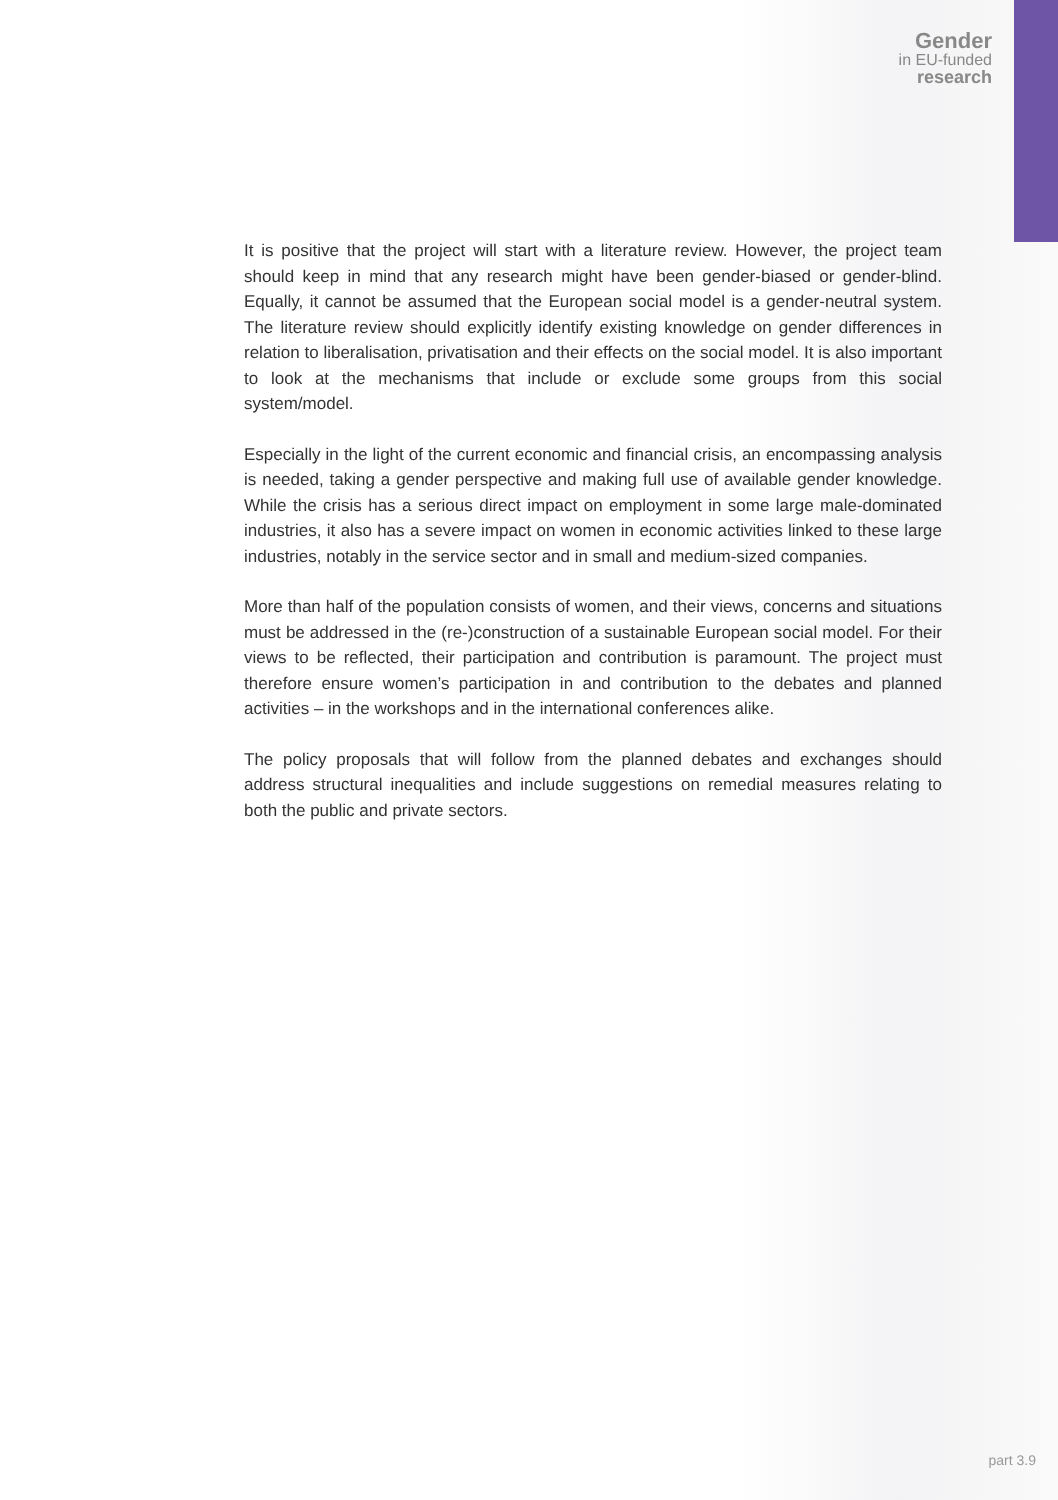Gender
in EU-funded
research
It is positive that the project will start with a literature review. However, the project team should keep in mind that any research might have been gender-biased or gender-blind. Equally, it cannot be assumed that the European social model is a gender-neutral system. The literature review should explicitly identify existing knowledge on gender differences in relation to liberalisation, privatisation and their effects on the social model. It is also important to look at the mechanisms that include or exclude some groups from this social system/model.
Especially in the light of the current economic and financial crisis, an encompassing analysis is needed, taking a gender perspective and making full use of available gender knowledge. While the crisis has a serious direct impact on employment in some large male-dominated industries, it also has a severe impact on women in economic activities linked to these large industries, notably in the service sector and in small and medium-sized companies.
More than half of the population consists of women, and their views, concerns and situations must be addressed in the (re-)construction of a sustainable European social model. For their views to be reflected, their participation and contribution is paramount. The project must therefore ensure women’s participation in and contribution to the debates and planned activities – in the workshops and in the international conferences alike.
The policy proposals that will follow from the planned debates and exchanges should address structural inequalities and include suggestions on remedial measures relating to both the public and private sectors.
part 3.9